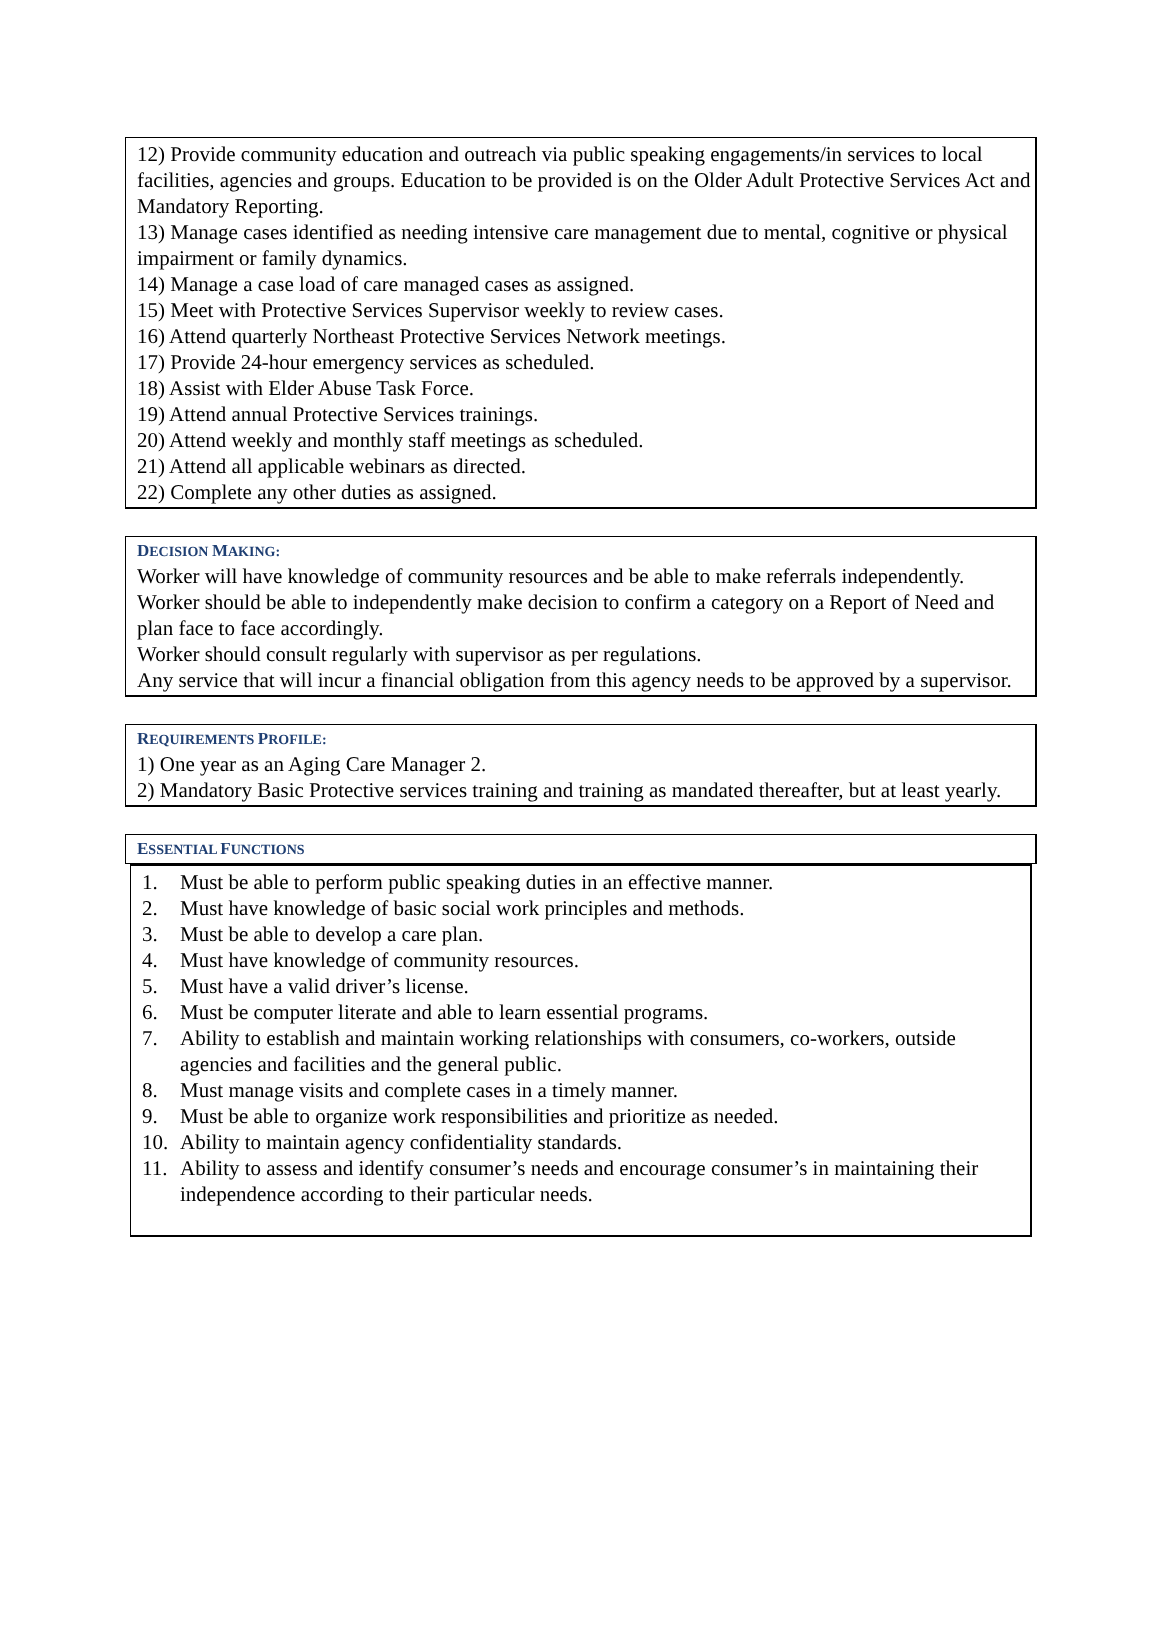12) Provide community education and outreach via public speaking engagements/in services to local facilities, agencies and groups. Education to be provided is on the Older Adult Protective Services Act and Mandatory Reporting.
13) Manage cases identified as needing intensive care management due to mental, cognitive or physical impairment or family dynamics.
14) Manage a case load of care managed cases as assigned.
15) Meet with Protective Services Supervisor weekly to review cases.
16) Attend quarterly Northeast Protective Services Network meetings.
17) Provide 24-hour emergency services as scheduled.
18) Assist with Elder Abuse Task Force.
19) Attend annual Protective Services trainings.
20) Attend weekly and monthly staff meetings as scheduled.
21) Attend all applicable webinars as directed.
22) Complete any other duties as assigned.
DECISION MAKING:
Worker will have knowledge of community resources and be able to make referrals independently.
Worker should be able to independently make decision to confirm a category on a Report of Need and plan face to face accordingly.
Worker should consult regularly with supervisor as per regulations.
Any service that will incur a financial obligation from this agency needs to be approved by a supervisor.
REQUIREMENTS PROFILE:
1) One year as an Aging Care Manager 2.
2) Mandatory Basic Protective services training and training as mandated thereafter, but at least yearly.
ESSENTIAL FUNCTIONS
1. Must be able to perform public speaking duties in an effective manner.
2. Must have knowledge of basic social work principles and methods.
3. Must be able to develop a care plan.
4. Must have knowledge of community resources.
5. Must have a valid driver’s license.
6. Must be computer literate and able to learn essential programs.
7. Ability to establish and maintain working relationships with consumers, co-workers, outside agencies and facilities and the general public.
8. Must manage visits and complete cases in a timely manner.
9. Must be able to organize work responsibilities and prioritize as needed.
10. Ability to maintain agency confidentiality standards.
11. Ability to assess and identify consumer’s needs and encourage consumer’s in maintaining their independence according to their particular needs.